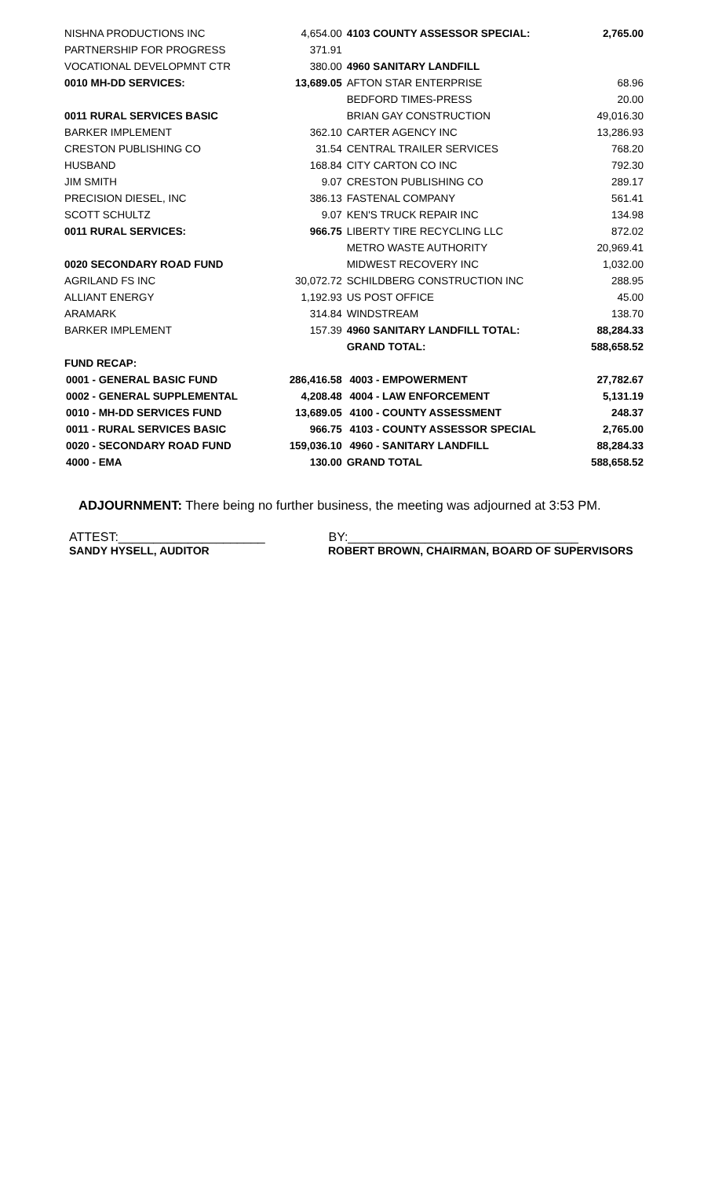| NISHNA PRODUCTIONS INC | 4,654.00 | 4103 COUNTY ASSESSOR SPECIAL: | 2,765.00 |
| PARTNERSHIP FOR PROGRESS | 371.91 | | |
| VOCATIONAL DEVELOPMNT CTR | 380.00 | 4960 SANITARY LANDFILL | |
| 0010 MH-DD SERVICES: | 13,689.05 | AFTON STAR ENTERPRISE | 68.96 |
| | | BEDFORD TIMES-PRESS | 20.00 |
| 0011 RURAL SERVICES BASIC | | BRIAN GAY CONSTRUCTION | 49,016.30 |
| BARKER IMPLEMENT | 362.10 | CARTER AGENCY INC | 13,286.93 |
| CRESTON PUBLISHING CO | 31.54 | CENTRAL TRAILER SERVICES | 768.20 |
| HUSBAND | 168.84 | CITY CARTON CO INC | 792.30 |
| JIM SMITH | 9.07 | CRESTON PUBLISHING CO | 289.17 |
| PRECISION DIESEL, INC | 386.13 | FASTENAL COMPANY | 561.41 |
| SCOTT SCHULTZ | 9.07 | KEN'S TRUCK REPAIR INC | 134.98 |
| 0011 RURAL SERVICES: | 966.75 | LIBERTY TIRE RECYCLING LLC | 872.02 |
| | | METRO WASTE AUTHORITY | 20,969.41 |
| 0020 SECONDARY ROAD FUND | | MIDWEST RECOVERY INC | 1,032.00 |
| AGRILAND FS INC | 30,072.72 | SCHILDBERG CONSTRUCTION INC | 288.95 |
| ALLIANT ENERGY | 1,192.93 | US POST OFFICE | 45.00 |
| ARAMARK | 314.84 | WINDSTREAM | 138.70 |
| BARKER IMPLEMENT | 157.39 | 4960 SANITARY LANDFILL TOTAL: | 88,284.33 |
| | | GRAND TOTAL: | 588,658.52 |
| FUND RECAP: | | | |
| 0001 - GENERAL BASIC FUND | 286,416.58 | 4003 - EMPOWERMENT | 27,782.67 |
| 0002 - GENERAL SUPPLEMENTAL | 4,208.48 | 4004 - LAW ENFORCEMENT | 5,131.19 |
| 0010 - MH-DD SERVICES FUND | 13,689.05 | 4100 - COUNTY ASSESSMENT | 248.37 |
| 0011 - RURAL SERVICES BASIC | 966.75 | 4103 - COUNTY ASSESSOR SPECIAL | 2,765.00 |
| 0020 - SECONDARY ROAD FUND | 159,036.10 | 4960 - SANITARY LANDFILL | 88,284.33 |
| 4000 - EMA | 130.00 | GRAND TOTAL | 588,658.52 |
ADJOURNMENT: There being no further business, the meeting was adjourned at 3:53 PM.
ATTEST:_____________________ BY:_________________________________
SANDY HYSELL, AUDITOR ROBERT BROWN, CHAIRMAN, BOARD OF SUPERVISORS